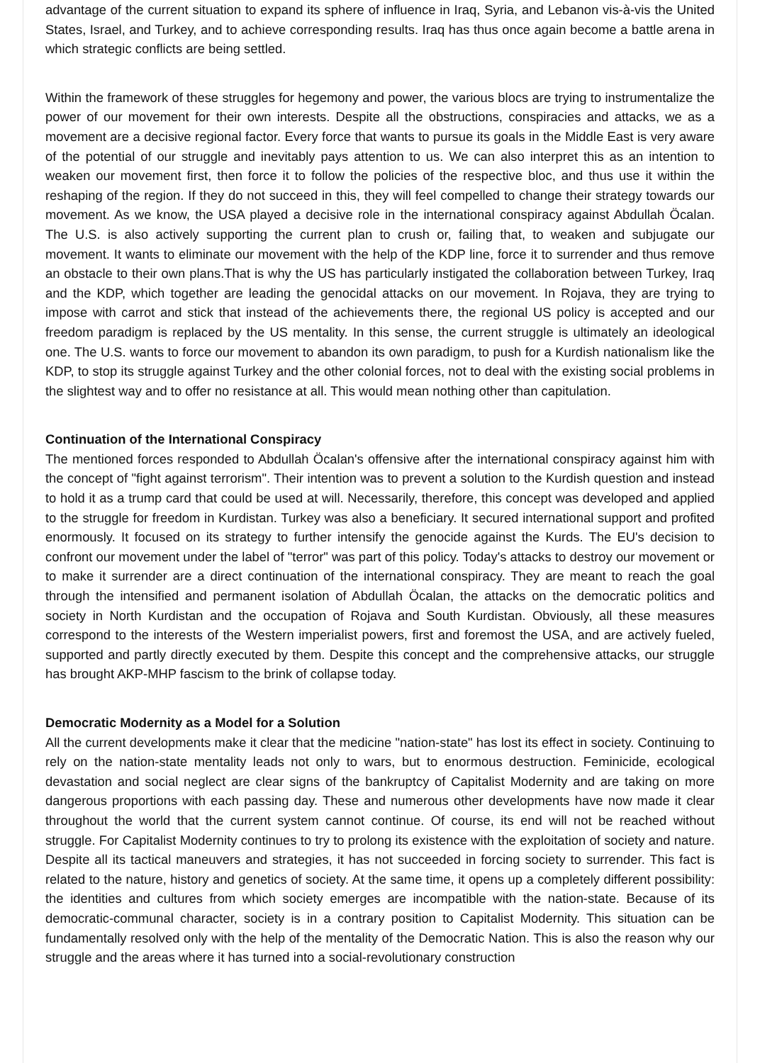advantage of the current situation to expand its sphere of influence in Iraq, Syria, and Lebanon vis-à-vis the United States, Israel, and Turkey, and to achieve corresponding results. Iraq has thus once again become a battle arena in which strategic conflicts are being settled.
Within the framework of these struggles for hegemony and power, the various blocs are trying to instrumentalize the power of our movement for their own interests. Despite all the obstructions, conspiracies and attacks, we as a movement are a decisive regional factor. Every force that wants to pursue its goals in the Middle East is very aware of the potential of our struggle and inevitably pays attention to us. We can also interpret this as an intention to weaken our movement first, then force it to follow the policies of the respective bloc, and thus use it within the reshaping of the region. If they do not succeed in this, they will feel compelled to change their strategy towards our movement. As we know, the USA played a decisive role in the international conspiracy against Abdullah Öcalan. The U.S. is also actively supporting the current plan to crush or, failing that, to weaken and subjugate our movement. It wants to eliminate our movement with the help of the KDP line, force it to surrender and thus remove an obstacle to their own plans.That is why the US has particularly instigated the collaboration between Turkey, Iraq and the KDP, which together are leading the genocidal attacks on our movement. In Rojava, they are trying to impose with carrot and stick that instead of the achievements there, the regional US policy is accepted and our freedom paradigm is replaced by the US mentality. In this sense, the current struggle is ultimately an ideological one. The U.S. wants to force our movement to abandon its own paradigm, to push for a Kurdish nationalism like the KDP, to stop its struggle against Turkey and the other colonial forces, not to deal with the existing social problems in the slightest way and to offer no resistance at all. This would mean nothing other than capitulation.
Continuation of the International Conspiracy
The mentioned forces responded to Abdullah Öcalan's offensive after the international conspiracy against him with the concept of "fight against terrorism". Their intention was to prevent a solution to the Kurdish question and instead to hold it as a trump card that could be used at will. Necessarily, therefore, this concept was developed and applied to the struggle for freedom in Kurdistan. Turkey was also a beneficiary. It secured international support and profited enormously. It focused on its strategy to further intensify the genocide against the Kurds. The EU's decision to confront our movement under the label of "terror" was part of this policy. Today's attacks to destroy our movement or to make it surrender are a direct continuation of the international conspiracy. They are meant to reach the goal through the intensified and permanent isolation of Abdullah Öcalan, the attacks on the democratic politics and society in North Kurdistan and the occupation of Rojava and South Kurdistan. Obviously, all these measures correspond to the interests of the Western imperialist powers, first and foremost the USA, and are actively fueled, supported and partly directly executed by them. Despite this concept and the comprehensive attacks, our struggle has brought AKP-MHP fascism to the brink of collapse today.
Democratic Modernity as a Model for a Solution
All the current developments make it clear that the medicine "nation-state" has lost its effect in society. Continuing to rely on the nation-state mentality leads not only to wars, but to enormous destruction. Feminicide, ecological devastation and social neglect are clear signs of the bankruptcy of Capitalist Modernity and are taking on more dangerous proportions with each passing day. These and numerous other developments have now made it clear throughout the world that the current system cannot continue. Of course, its end will not be reached without struggle. For Capitalist Modernity continues to try to prolong its existence with the exploitation of society and nature. Despite all its tactical maneuvers and strategies, it has not succeeded in forcing society to surrender. This fact is related to the nature, history and genetics of society. At the same time, it opens up a completely different possibility: the identities and cultures from which society emerges are incompatible with the nation-state. Because of its democratic-communal character, society is in a contrary position to Capitalist Modernity. This situation can be fundamentally resolved only with the help of the mentality of the Democratic Nation. This is also the reason why our struggle and the areas where it has turned into a social-revolutionary construction